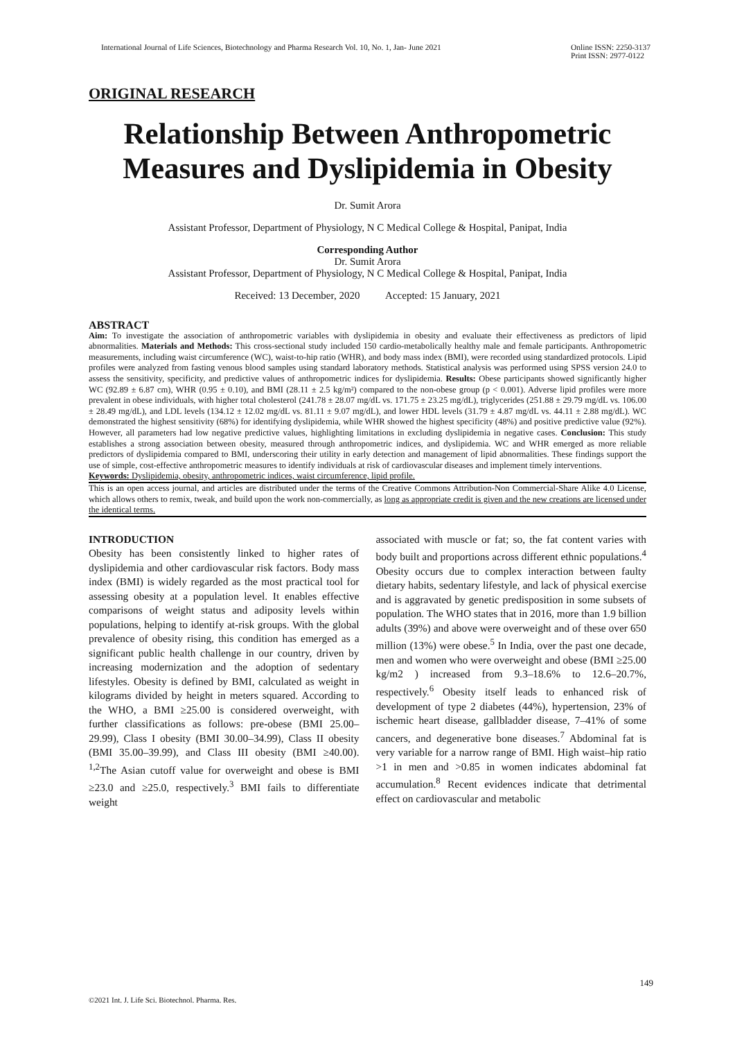International Journal of Life Sciences, Biotechnology and Pharma Research Vol. 10, No. 1, Jan- June 2021 Online ISSN: 2250-3137
Print ISSN: 2977-0122
ORIGINAL RESEARCH
Relationship Between Anthropometric Measures and Dyslipidemia in Obesity
Dr. Sumit Arora
Assistant Professor, Department of Physiology, N C Medical College & Hospital, Panipat, India
Corresponding Author
Dr. Sumit Arora
Assistant Professor, Department of Physiology, N C Medical College & Hospital, Panipat, India
Received: 13 December, 2020 Accepted: 15 January, 2021
ABSTRACT
Aim: To investigate the association of anthropometric variables with dyslipidemia in obesity and evaluate their effectiveness as predictors of lipid abnormalities. Materials and Methods: This cross-sectional study included 150 cardio-metabolically healthy male and female participants. Anthropometric measurements, including waist circumference (WC), waist-to-hip ratio (WHR), and body mass index (BMI), were recorded using standardized protocols. Lipid profiles were analyzed from fasting venous blood samples using standard laboratory methods. Statistical analysis was performed using SPSS version 24.0 to assess the sensitivity, specificity, and predictive values of anthropometric indices for dyslipidemia. Results: Obese participants showed significantly higher WC (92.89 ± 6.87 cm), WHR (0.95 ± 0.10), and BMI (28.11 ± 2.5 kg/m²) compared to the non-obese group (p < 0.001). Adverse lipid profiles were more prevalent in obese individuals, with higher total cholesterol (241.78 ± 28.07 mg/dL vs. 171.75 ± 23.25 mg/dL), triglycerides (251.88 ± 29.79 mg/dL vs. 106.00 ± 28.49 mg/dL), and LDL levels (134.12 ± 12.02 mg/dL vs. 81.11 ± 9.07 mg/dL), and lower HDL levels (31.79 ± 4.87 mg/dL vs. 44.11 ± 2.88 mg/dL). WC demonstrated the highest sensitivity (68%) for identifying dyslipidemia, while WHR showed the highest specificity (48%) and positive predictive value (92%). However, all parameters had low negative predictive values, highlighting limitations in excluding dyslipidemia in negative cases. Conclusion: This study establishes a strong association between obesity, measured through anthropometric indices, and dyslipidemia. WC and WHR emerged as more reliable predictors of dyslipidemia compared to BMI, underscoring their utility in early detection and management of lipid abnormalities. These findings support the use of simple, cost-effective anthropometric measures to identify individuals at risk of cardiovascular diseases and implement timely interventions.
Keywords: Dyslipidemia, obesity, anthropometric indices, waist circumference, lipid profile.
This is an open access journal, and articles are distributed under the terms of the Creative Commons Attribution-Non Commercial-Share Alike 4.0 License, which allows others to remix, tweak, and build upon the work non-commercially, as long as appropriate credit is given and the new creations are licensed under the identical terms.
INTRODUCTION
Obesity has been consistently linked to higher rates of dyslipidemia and other cardiovascular risk factors. Body mass index (BMI) is widely regarded as the most practical tool for assessing obesity at a population level. It enables effective comparisons of weight status and adiposity levels within populations, helping to identify at-risk groups. With the global prevalence of obesity rising, this condition has emerged as a significant public health challenge in our country, driven by increasing modernization and the adoption of sedentary lifestyles. Obesity is defined by BMI, calculated as weight in kilograms divided by height in meters squared. According to the WHO, a BMI ≥25.00 is considered overweight, with further classifications as follows: pre-obese (BMI 25.00–29.99), Class I obesity (BMI 30.00–34.99), Class II obesity (BMI 35.00–39.99), and Class III obesity (BMI ≥40.00). <sup>1,2</sup>The Asian cutoff value for overweight and obese is BMI ≥23.0 and ≥25.0, respectively.<sup>3</sup> BMI fails to differentiate weight
associated with muscle or fat; so, the fat content varies with body built and proportions across different ethnic populations.<sup>4</sup> Obesity occurs due to complex interaction between faulty dietary habits, sedentary lifestyle, and lack of physical exercise and is aggravated by genetic predisposition in some subsets of population. The WHO states that in 2016, more than 1.9 billion adults (39%) and above were overweight and of these over 650 million (13%) were obese.<sup>5</sup> In India, over the past one decade, men and women who were overweight and obese (BMI ≥25.00 kg/m2 ) increased from 9.3–18.6% to 12.6–20.7%, respectively.<sup>6</sup> Obesity itself leads to enhanced risk of development of type 2 diabetes (44%), hypertension, 23% of ischemic heart disease, gallbladder disease, 7–41% of some cancers, and degenerative bone diseases.<sup>7</sup> Abdominal fat is very variable for a narrow range of BMI. High waist–hip ratio >1 in men and >0.85 in women indicates abdominal fat accumulation.<sup>8</sup> Recent evidences indicate that detrimental effect on cardiovascular and metabolic
149
©2021 Int. J. Life Sci. Biotechnol. Pharma. Res.